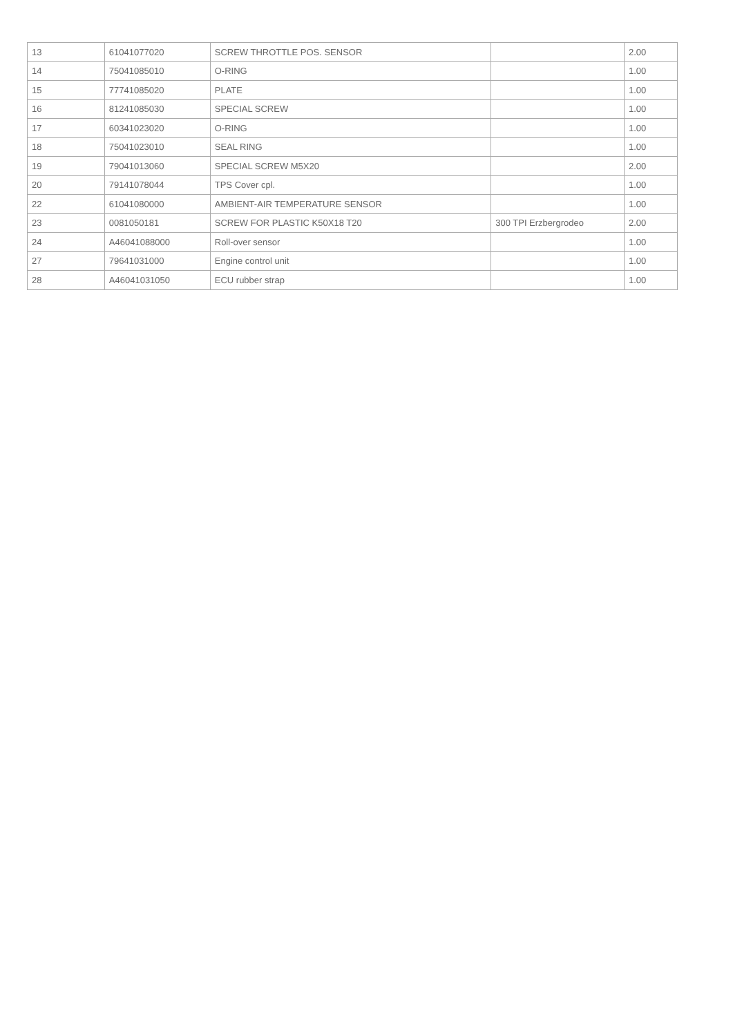| 13 | 61041077020 | SCREW THROTTLE POS. SENSOR | | 2.00 |
| 14 | 75041085010 | O-RING | | 1.00 |
| 15 | 77741085020 | PLATE | | 1.00 |
| 16 | 81241085030 | SPECIAL SCREW | | 1.00 |
| 17 | 60341023020 | O-RING | | 1.00 |
| 18 | 75041023010 | SEAL RING | | 1.00 |
| 19 | 79041013060 | SPECIAL SCREW M5X20 | | 2.00 |
| 20 | 79141078044 | TPS Cover cpl. | | 1.00 |
| 22 | 61041080000 | AMBIENT-AIR TEMPERATURE SENSOR | | 1.00 |
| 23 | 0081050181 | SCREW FOR PLASTIC K50X18 T20 | 300 TPI Erzbergrodeo | 2.00 |
| 24 | A46041088000 | Roll-over sensor | | 1.00 |
| 27 | 79641031000 | Engine control unit | | 1.00 |
| 28 | A46041031050 | ECU rubber strap | | 1.00 |